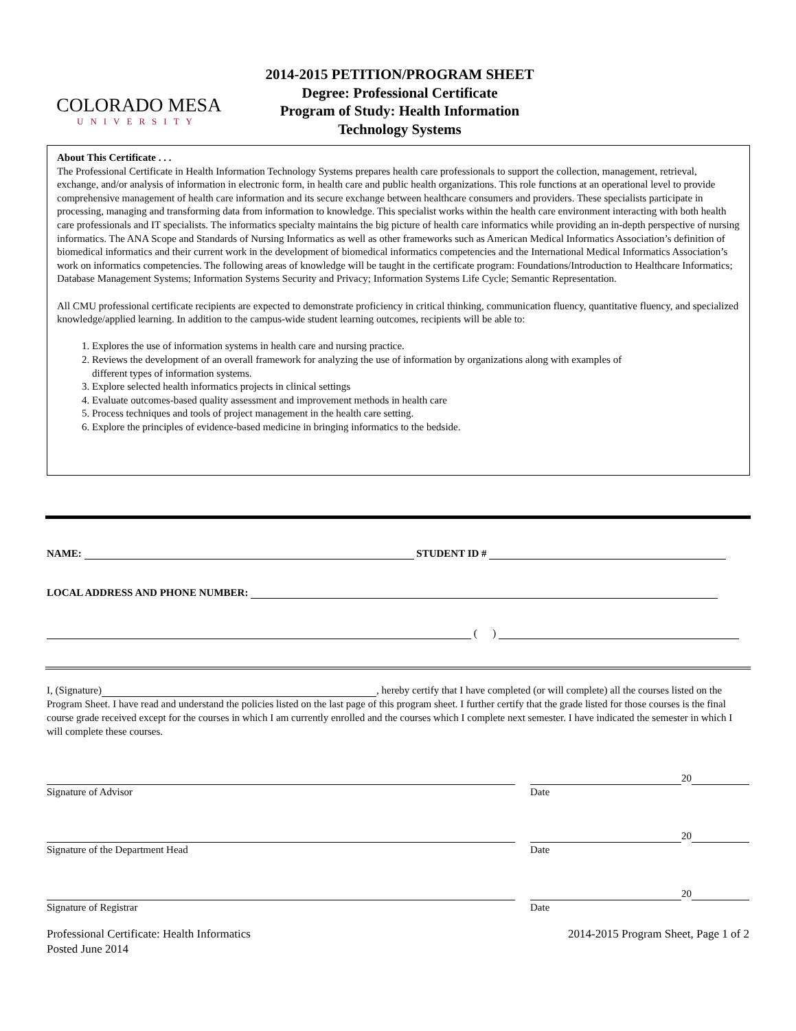COLORADO MESA
UNIVERSITY
2014-2015 PETITION/PROGRAM SHEET
Degree: Professional Certificate
Program of Study: Health Information
Technology Systems
About This Certificate . . .
The Professional Certificate in Health Information Technology Systems prepares health care professionals to support the collection, management, retrieval, exchange, and/or analysis of information in electronic form, in health care and public health organizations. This role functions at an operational level to provide comprehensive management of health care information and its secure exchange between healthcare consumers and providers. These specialists participate in processing, managing and transforming data from information to knowledge. This specialist works within the health care environment interacting with both health care professionals and IT specialists. The informatics specialty maintains the big picture of health care informatics while providing an in-depth perspective of nursing informatics. The ANA Scope and Standards of Nursing Informatics as well as other frameworks such as American Medical Informatics Association’s definition of biomedical informatics and their current work in the development of biomedical informatics competencies and the International Medical Informatics Association’s work on informatics competencies. The following areas of knowledge will be taught in the certificate program: Foundations/Introduction to Healthcare Informatics; Database Management Systems; Information Systems Security and Privacy; Information Systems Life Cycle; Semantic Representation.
All CMU professional certificate recipients are expected to demonstrate proficiency in critical thinking, communication fluency, quantitative fluency, and specialized knowledge/applied learning. In addition to the campus-wide student learning outcomes, recipients will be able to:
1. Explores the use of information systems in health care and nursing practice.
2. Reviews the development of an overall framework for analyzing the use of information by organizations along with examples of
different types of information systems.
3. Explore selected health informatics projects in clinical settings
4. Evaluate outcomes-based quality assessment and improvement methods in health care
5. Process techniques and tools of project management in the health care setting.
6. Explore the principles of evidence-based medicine in bringing informatics to the bedside.
NAME: STUDENT ID #
LOCAL ADDRESS AND PHONE NUMBER:
( )
I, (Signature) , hereby certify that I have completed (or will complete) all the courses listed on the Program Sheet. I have read and understand the policies listed on the last page of this program sheet. I further certify that the grade listed for those courses is the final course grade received except for the courses in which I am currently enrolled and the courses which I complete next semester. I have indicated the semester in which I will complete these courses.
Signature of Advisor 20
Date
Signature of the Department Head
20
Date
Signature of Registrar 20
Date
Professional Certificate: Health Informatics
Posted June 2014
2014-2015 Program Sheet, Page 1 of 2